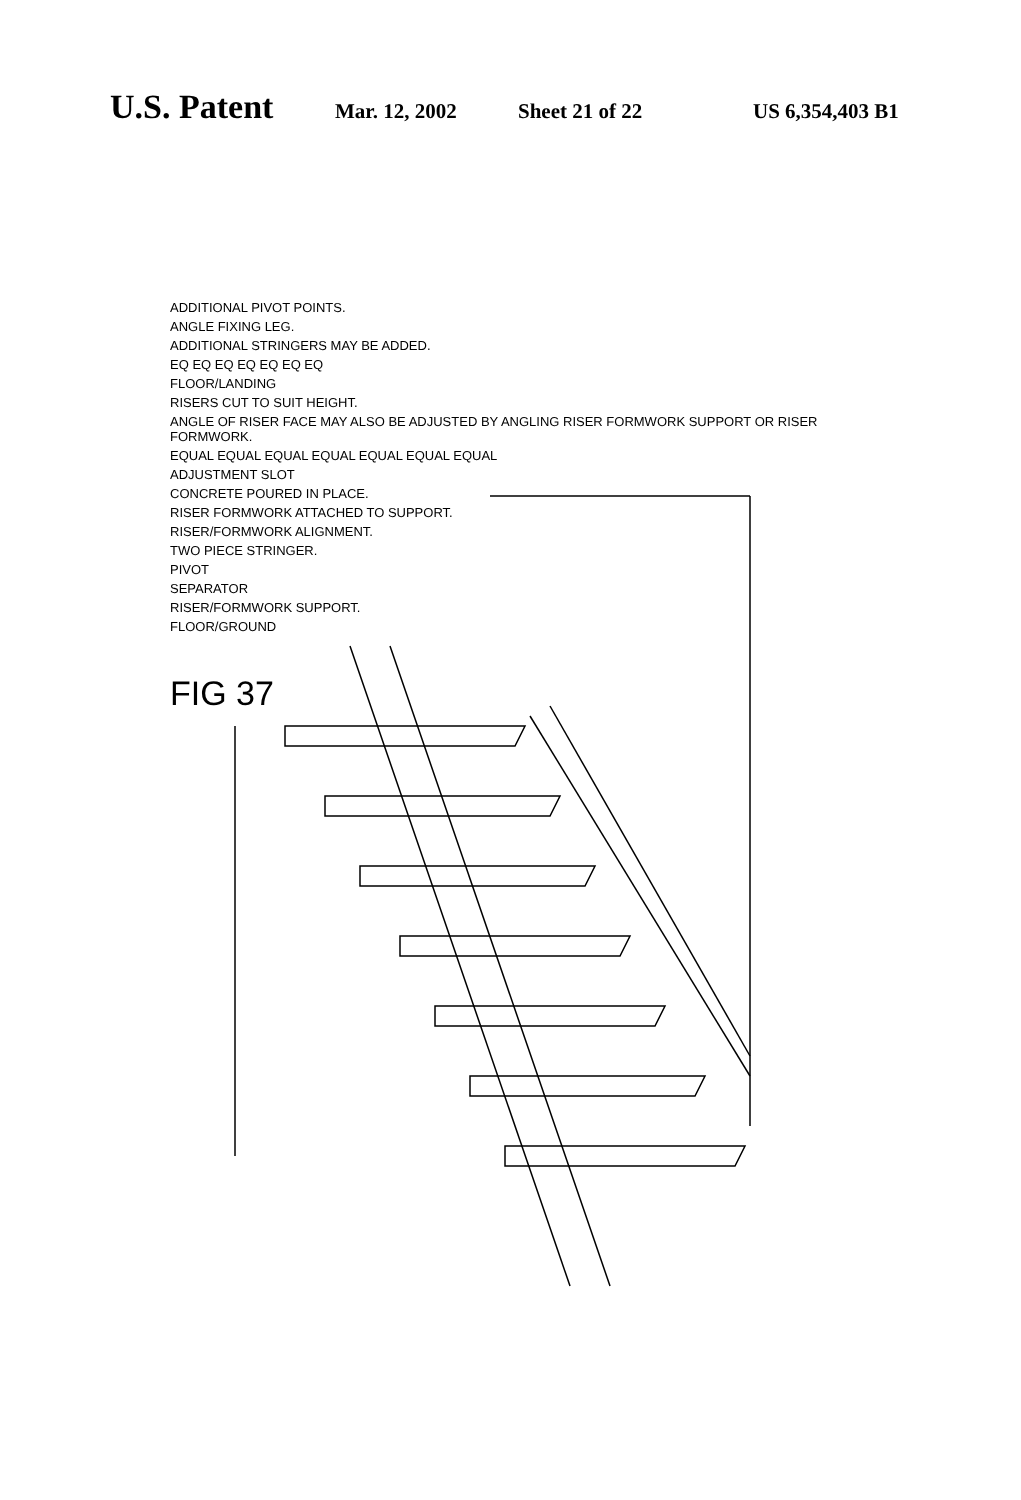U.S. Patent
Mar. 12, 2002 Sheet 21 of 22 US 6,354,403 B1
ADDITIONAL PIVOT POINTS.
ANGLE FIXING LEG.
ADDITIONAL STRINGERS MAY BE ADDED.
EQ EQ EQ EQ EQ EQ EQ
FLOOR/LANDING
RISERS CUT TO SUIT HEIGHT.
ANGLE OF RISER FACE MAY ALSO BE ADJUSTED BY ANGLING RISER FORMWORK SUPPORT OR RISER FORMWORK.
EQUAL EQUAL EQUAL EQUAL EQUAL EQUAL EQUAL
ADJUSTMENT SLOT
CONCRETE POURED IN PLACE.
RISER FORMWORK ATTACHED TO SUPPORT.
RISER/FORMWORK ALIGNMENT.
TWO PIECE STRINGER.
PIVOT
SEPARATOR
RISER/FORMWORK SUPPORT.
FLOOR/GROUND
FIG 37